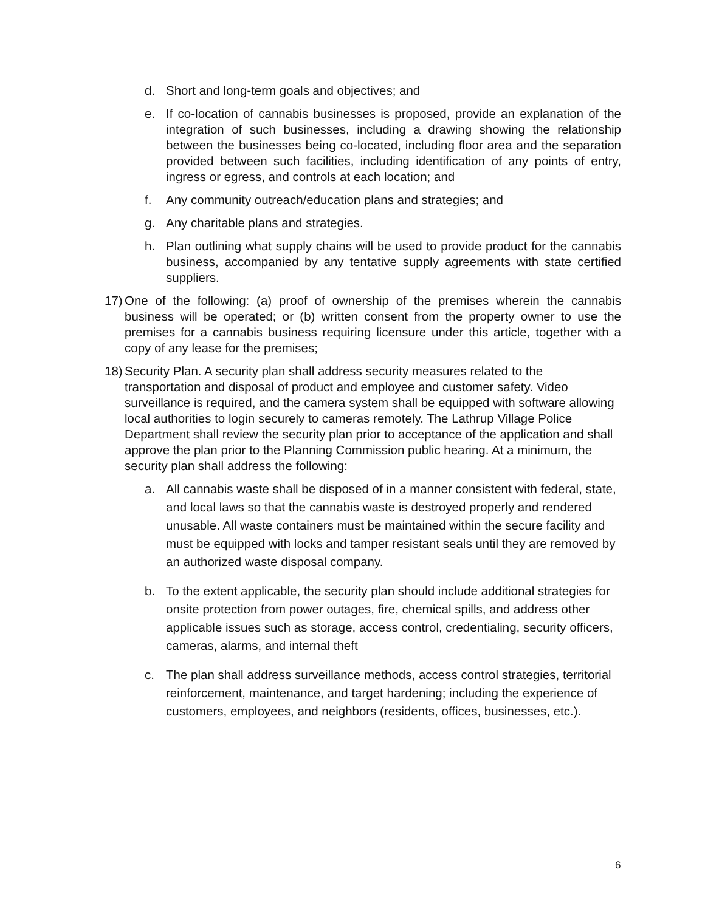d. Short and long-term goals and objectives; and
e. If co-location of cannabis businesses is proposed, provide an explanation of the integration of such businesses, including a drawing showing the relationship between the businesses being co-located, including floor area and the separation provided between such facilities, including identification of any points of entry, ingress or egress, and controls at each location; and
f. Any community outreach/education plans and strategies; and
g. Any charitable plans and strategies.
h. Plan outlining what supply chains will be used to provide product for the cannabis business, accompanied by any tentative supply agreements with state certified suppliers.
17) One of the following: (a) proof of ownership of the premises wherein the cannabis business will be operated; or (b) written consent from the property owner to use the premises for a cannabis business requiring licensure under this article, together with a copy of any lease for the premises;
18) Security Plan. A security plan shall address security measures related to the transportation and disposal of product and employee and customer safety. Video surveillance is required, and the camera system shall be equipped with software allowing local authorities to login securely to cameras remotely. The Lathrup Village Police Department shall review the security plan prior to acceptance of the application and shall approve the plan prior to the Planning Commission public hearing. At a minimum, the security plan shall address the following:
a. All cannabis waste shall be disposed of in a manner consistent with federal, state, and local laws so that the cannabis waste is destroyed properly and rendered unusable. All waste containers must be maintained within the secure facility and must be equipped with locks and tamper resistant seals until they are removed by an authorized waste disposal company.
b. To the extent applicable, the security plan should include additional strategies for onsite protection from power outages, fire, chemical spills, and address other applicable issues such as storage, access control, credentialing, security officers, cameras, alarms, and internal theft
c. The plan shall address surveillance methods, access control strategies, territorial reinforcement, maintenance, and target hardening; including the experience of customers, employees, and neighbors (residents, offices, businesses, etc.).
6